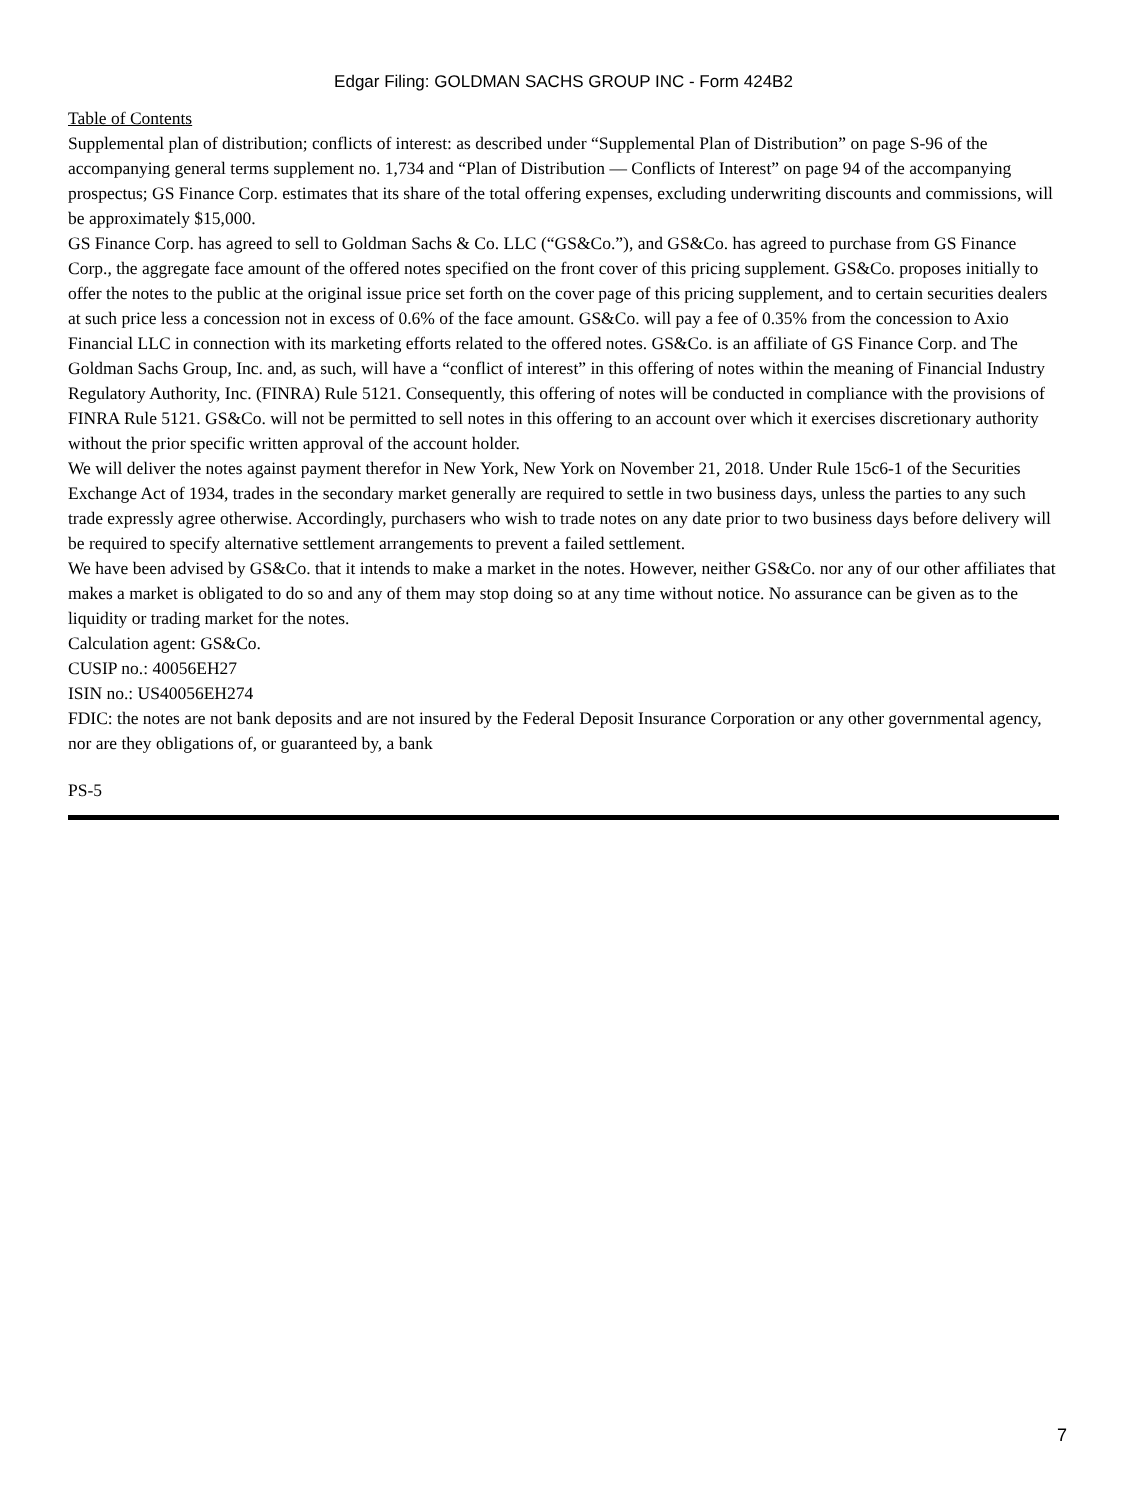Edgar Filing: GOLDMAN SACHS GROUP INC - Form 424B2
Table of Contents
Supplemental plan of distribution; conflicts of interest: as described under “Supplemental Plan of Distribution” on page S-96 of the accompanying general terms supplement no. 1,734 and “Plan of Distribution — Conflicts of Interest” on page 94 of the accompanying prospectus; GS Finance Corp. estimates that its share of the total offering expenses, excluding underwriting discounts and commissions, will be approximately $15,000.
GS Finance Corp. has agreed to sell to Goldman Sachs & Co. LLC (“GS&Co.”), and GS&Co. has agreed to purchase from GS Finance Corp., the aggregate face amount of the offered notes specified on the front cover of this pricing supplement. GS&Co. proposes initially to offer the notes to the public at the original issue price set forth on the cover page of this pricing supplement, and to certain securities dealers at such price less a concession not in excess of 0.6% of the face amount. GS&Co. will pay a fee of 0.35% from the concession to Axio Financial LLC in connection with its marketing efforts related to the offered notes. GS&Co. is an affiliate of GS Finance Corp. and The Goldman Sachs Group, Inc. and, as such, will have a “conflict of interest” in this offering of notes within the meaning of Financial Industry Regulatory Authority, Inc. (FINRA) Rule 5121. Consequently, this offering of notes will be conducted in compliance with the provisions of FINRA Rule 5121. GS&Co. will not be permitted to sell notes in this offering to an account over which it exercises discretionary authority without the prior specific written approval of the account holder.
We will deliver the notes against payment therefor in New York, New York on November 21, 2018. Under Rule 15c6-1 of the Securities Exchange Act of 1934, trades in the secondary market generally are required to settle in two business days, unless the parties to any such trade expressly agree otherwise. Accordingly, purchasers who wish to trade notes on any date prior to two business days before delivery will be required to specify alternative settlement arrangements to prevent a failed settlement.
We have been advised by GS&Co. that it intends to make a market in the notes. However, neither GS&Co. nor any of our other affiliates that makes a market is obligated to do so and any of them may stop doing so at any time without notice. No assurance can be given as to the liquidity or trading market for the notes.
Calculation agent: GS&Co.
CUSIP no.: 40056EH27
ISIN no.: US40056EH274
FDIC: the notes are not bank deposits and are not insured by the Federal Deposit Insurance Corporation or any other governmental agency, nor are they obligations of, or guaranteed by, a bank
PS-5
7